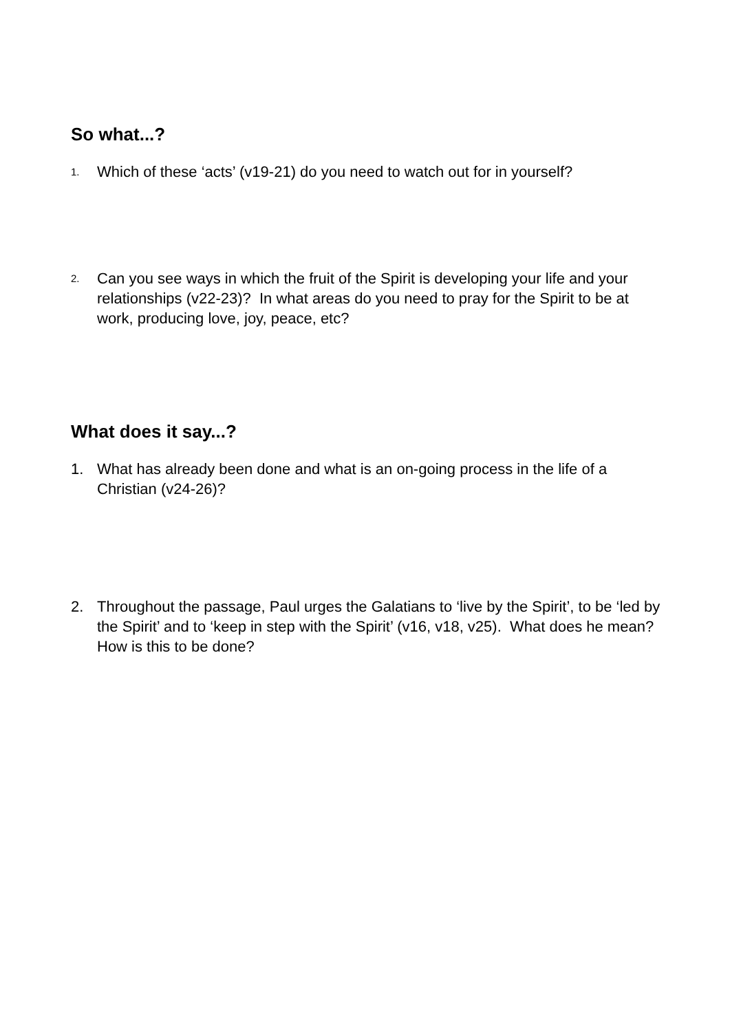So what...?
1. Which of these ‘acts’ (v19-21) do you need to watch out for in yourself?
2. Can you see ways in which the fruit of the Spirit is developing your life and your relationships (v22-23)? In what areas do you need to pray for the Spirit to be at work, producing love, joy, peace, etc?
What does it say...?
1. What has already been done and what is an on-going process in the life of a Christian (v24-26)?
2. Throughout the passage, Paul urges the Galatians to ‘live by the Spirit’, to be ‘led by the Spirit’ and to ‘keep in step with the Spirit’ (v16, v18, v25). What does he mean? How is this to be done?